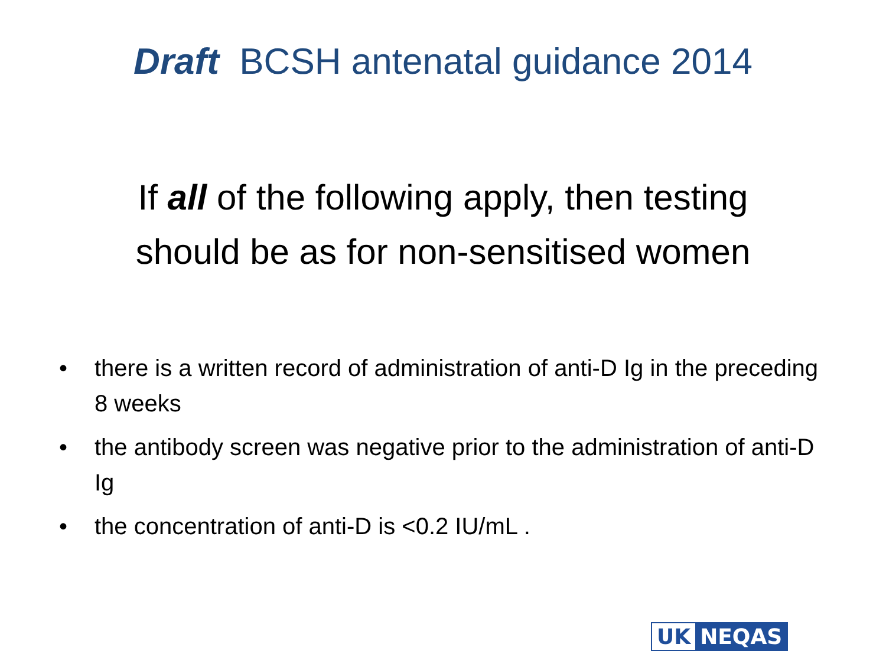Draft BCSH antenatal guidance 2014
If all of the following apply, then testing
should be as for non-sensitised women
• there is a written record of administration of anti-D Ig in the preceding 8 weeks
• the antibody screen was negative prior to the administration of anti-D Ig
• the concentration of anti-D is <0.2 IU/mL .
UK NEQAS